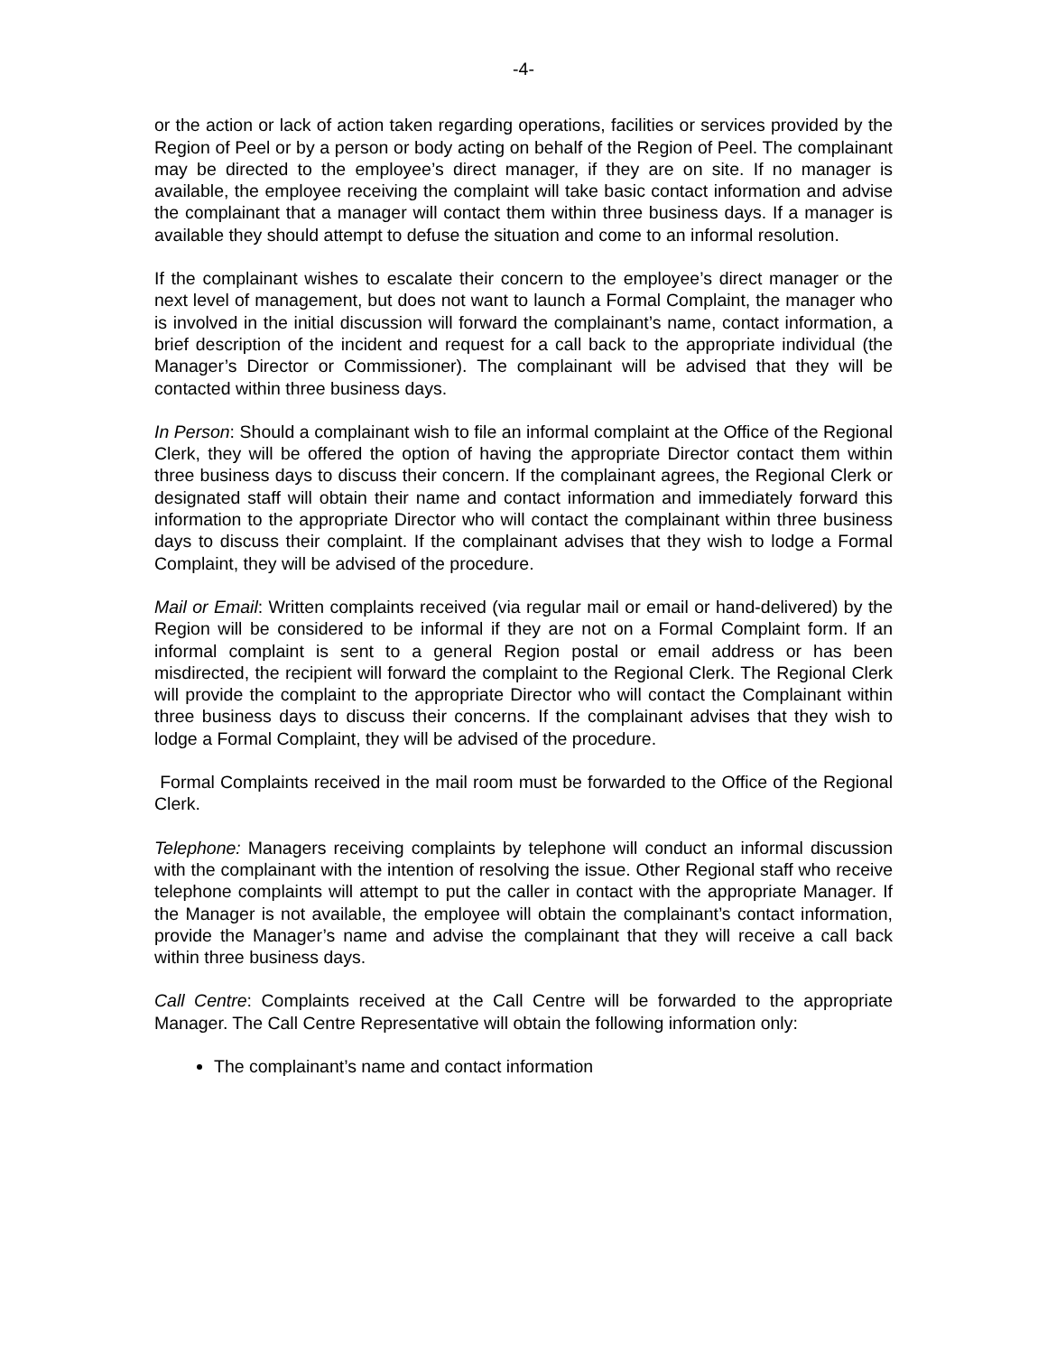-4-
or the action or lack of action taken regarding operations, facilities or services provided by the Region of Peel or by a person or body acting on behalf of the Region of Peel. The complainant may be directed to the employee’s direct manager, if they are on site. If no manager is available, the employee receiving the complaint will take basic contact information and advise the complainant that a manager will contact them within three business days. If a manager is available they should attempt to defuse the situation and come to an informal resolution.
If the complainant wishes to escalate their concern to the employee’s direct manager or the next level of management, but does not want to launch a Formal Complaint, the manager who is involved in the initial discussion will forward the complainant’s name, contact information, a brief description of the incident and request for a call back to the appropriate individual (the Manager’s Director or Commissioner). The complainant will be advised that they will be contacted within three business days.
In Person: Should a complainant wish to file an informal complaint at the Office of the Regional Clerk, they will be offered the option of having the appropriate Director contact them within three business days to discuss their concern. If the complainant agrees, the Regional Clerk or designated staff will obtain their name and contact information and immediately forward this information to the appropriate Director who will contact the complainant within three business days to discuss their complaint. If the complainant advises that they wish to lodge a Formal Complaint, they will be advised of the procedure.
Mail or Email: Written complaints received (via regular mail or email or hand-delivered) by the Region will be considered to be informal if they are not on a Formal Complaint form. If an informal complaint is sent to a general Region postal or email address or has been misdirected, the recipient will forward the complaint to the Regional Clerk. The Regional Clerk will provide the complaint to the appropriate Director who will contact the Complainant within three business days to discuss their concerns. If the complainant advises that they wish to lodge a Formal Complaint, they will be advised of the procedure.
Formal Complaints received in the mail room must be forwarded to the Office of the Regional Clerk.
Telephone: Managers receiving complaints by telephone will conduct an informal discussion with the complainant with the intention of resolving the issue. Other Regional staff who receive telephone complaints will attempt to put the caller in contact with the appropriate Manager. If the Manager is not available, the employee will obtain the complainant’s contact information, provide the Manager’s name and advise the complainant that they will receive a call back within three business days.
Call Centre: Complaints received at the Call Centre will be forwarded to the appropriate Manager. The Call Centre Representative will obtain the following information only:
The complainant’s name and contact information